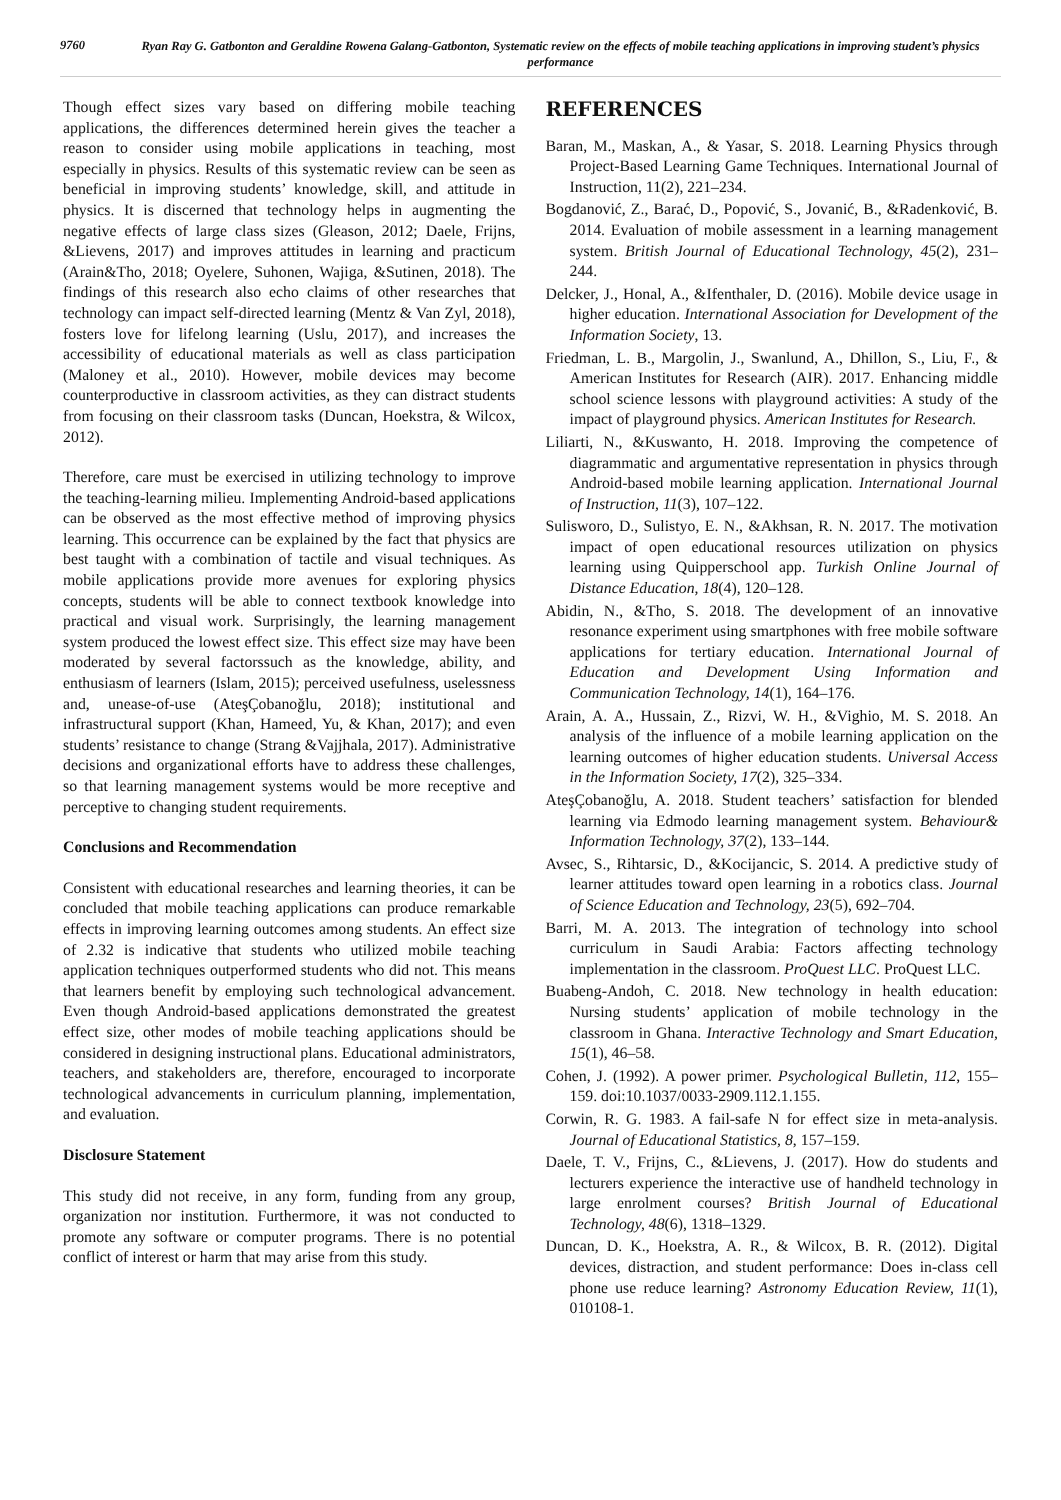9760
Ryan Ray G. Gatbonton and Geraldine Rowena Galang-Gatbonton, Systematic review on the effects of mobile teaching applications in improving student’s physics performance
Though effect sizes vary based on differing mobile teaching applications, the differences determined herein gives the teacher a reason to consider using mobile applications in teaching, most especially in physics. Results of this systematic review can be seen as beneficial in improving students’ knowledge, skill, and attitude in physics. It is discerned that technology helps in augmenting the negative effects of large class sizes (Gleason, 2012; Daele, Frijns, &Lievens, 2017) and improves attitudes in learning and practicum (Arain&Tho, 2018; Oyelere, Suhonen, Wajiga, &Sutinen, 2018). The findings of this research also echo claims of other researches that technology can impact self-directed learning (Mentz & Van Zyl, 2018), fosters love for lifelong learning (Uslu, 2017), and increases the accessibility of educational materials as well as class participation (Maloney et al., 2010). However, mobile devices may become counterproductive in classroom activities, as they can distract students from focusing on their classroom tasks (Duncan, Hoekstra, & Wilcox, 2012).
Therefore, care must be exercised in utilizing technology to improve the teaching-learning milieu. Implementing Android-based applications can be observed as the most effective method of improving physics learning. This occurrence can be explained by the fact that physics are best taught with a combination of tactile and visual techniques. As mobile applications provide more avenues for exploring physics concepts, students will be able to connect textbook knowledge into practical and visual work. Surprisingly, the learning management system produced the lowest effect size. This effect size may have been moderated by several factorssuch as the knowledge, ability, and enthusiasm of learners (Islam, 2015); perceived usefulness, uselessness and, unease-of-use (AteşÇobanoğlu, 2018); institutional and infrastructural support (Khan, Hameed, Yu, & Khan, 2017); and even students’ resistance to change (Strang &Vajjhala, 2017). Administrative decisions and organizational efforts have to address these challenges, so that learning management systems would be more receptive and perceptive to changing student requirements.
Conclusions and Recommendation
Consistent with educational researches and learning theories, it can be concluded that mobile teaching applications can produce remarkable effects in improving learning outcomes among students. An effect size of 2.32 is indicative that students who utilized mobile teaching application techniques outperformed students who did not. This means that learners benefit by employing such technological advancement. Even though Android-based applications demonstrated the greatest effect size, other modes of mobile teaching applications should be considered in designing instructional plans. Educational administrators, teachers, and stakeholders are, therefore, encouraged to incorporate technological advancements in curriculum planning, implementation, and evaluation.
Disclosure Statement
This study did not receive, in any form, funding from any group, organization nor institution. Furthermore, it was not conducted to promote any software or computer programs. There is no potential conflict of interest or harm that may arise from this study.
REFERENCES
Baran, M., Maskan, A., & Yasar, S. 2018. Learning Physics through Project-Based Learning Game Techniques. International Journal of Instruction, 11(2), 221–234.
Bogdanović, Z., Barać, D., Popović, S., Jovanić, B., &Radenković, B. 2014. Evaluation of mobile assessment in a learning management system. British Journal of Educational Technology, 45(2), 231–244.
Delcker, J., Honal, A., &Ifenthaler, D. (2016). Mobile device usage in higher education. International Association for Development of the Information Society, 13.
Friedman, L. B., Margolin, J., Swanlund, A., Dhillon, S., Liu, F., & American Institutes for Research (AIR). 2017. Enhancing middle school science lessons with playground activities: A study of the impact of playground physics. American Institutes for Research.
Liliarti, N., &Kuswanto, H. 2018. Improving the competence of diagrammatic and argumentative representation in physics through Android-based mobile learning application. International Journal of Instruction, 11(3), 107–122.
Sulisworo, D., Sulistyo, E. N., &Akhsan, R. N. 2017. The motivation impact of open educational resources utilization on physics learning using Quipperschool app. Turkish Online Journal of Distance Education, 18(4), 120–128.
Abidin, N., &Tho, S. 2018. The development of an innovative resonance experiment using smartphones with free mobile software applications for tertiary education. International Journal of Education and Development Using Information and Communication Technology, 14(1), 164–176.
Arain, A. A., Hussain, Z., Rizvi, W. H., &Vighio, M. S. 2018. An analysis of the influence of a mobile learning application on the learning outcomes of higher education students. Universal Access in the Information Society, 17(2), 325–334.
AteşÇobanoğlu, A. 2018. Student teachers’ satisfaction for blended learning via Edmodo learning management system. Behaviour& Information Technology, 37(2), 133–144.
Avsec, S., Rihtarsic, D., &Kocijancic, S. 2014. A predictive study of learner attitudes toward open learning in a robotics class. Journal of Science Education and Technology, 23(5), 692–704.
Barri, M. A. 2013. The integration of technology into school curriculum in Saudi Arabia: Factors affecting technology implementation in the classroom. ProQuest LLC. ProQuest LLC.
Buabeng-Andoh, C. 2018. New technology in health education: Nursing students’ application of mobile technology in the classroom in Ghana. Interactive Technology and Smart Education, 15(1), 46–58.
Cohen, J. (1992). A power primer. Psychological Bulletin, 112, 155–159. doi:10.1037/0033-2909.112.1.155.
Corwin, R. G. 1983. A fail-safe N for effect size in meta-analysis. Journal of Educational Statistics, 8, 157–159.
Daele, T. V., Frijns, C., &Lievens, J. (2017). How do students and lecturers experience the interactive use of handheld technology in large enrolment courses? British Journal of Educational Technology, 48(6), 1318–1329.
Duncan, D. K., Hoekstra, A. R., & Wilcox, B. R. (2012). Digital devices, distraction, and student performance: Does in-class cell phone use reduce learning? Astronomy Education Review, 11(1), 010108-1.